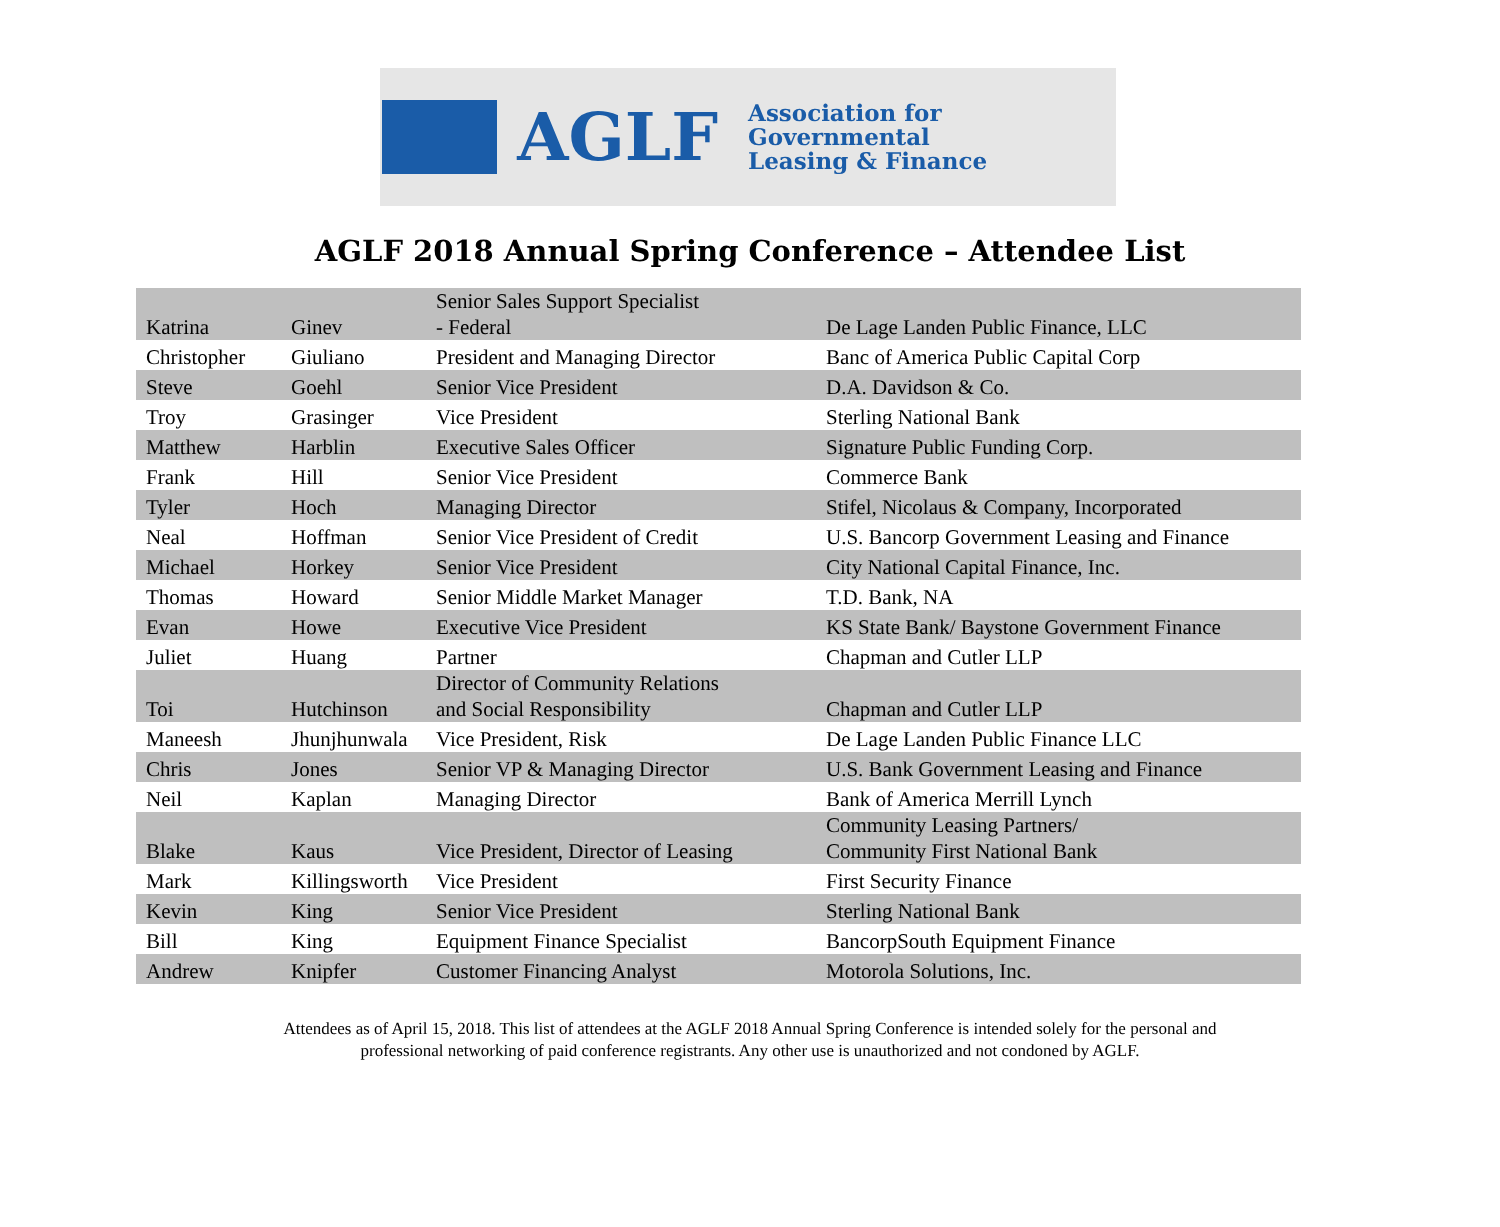AGLF
Association for Governmental
Leasing & Finance
AGLF 2018 Annual Spring Conference – Attendee List
| Katrina | Ginev | Senior Sales Support Specialist - Federal | De Lage Landen Public Finance, LLC |
| Christopher | Giuliano | President and Managing Director | Banc of America Public Capital Corp |
| Steve | Goehl | Senior Vice President | D.A. Davidson & Co. |
| Troy | Grasinger | Vice President | Sterling National Bank |
| Matthew | Harblin | Executive Sales Officer | Signature Public Funding Corp. |
| Frank | Hill | Senior Vice President | Commerce Bank |
| Tyler | Hoch | Managing Director | Stifel, Nicolaus & Company, Incorporated |
| Neal | Hoffman | Senior Vice President of Credit | U.S. Bancorp Government Leasing and Finance |
| Michael | Horkey | Senior Vice President | City National Capital Finance, Inc. |
| Thomas | Howard | Senior Middle Market Manager | T.D. Bank, NA |
| Evan | Howe | Executive Vice President | KS State Bank/ Baystone Government Finance |
| Juliet | Huang | Partner | Chapman and Cutler LLP |
| Toi | Hutchinson | Director of Community Relations and Social Responsibility | Chapman and Cutler LLP |
| Maneesh | Jhunjhunwala | Vice President, Risk | De Lage Landen Public Finance LLC |
| Chris | Jones | Senior VP & Managing Director | U.S. Bank Government Leasing and Finance |
| Neil | Kaplan | Managing Director | Bank of America Merrill Lynch |
| Blake | Kaus | Vice President, Director of Leasing | Community Leasing Partners/ Community First National Bank |
| Mark | Killingsworth | Vice President | First Security Finance |
| Kevin | King | Senior Vice President | Sterling National Bank |
| Bill | King | Equipment Finance Specialist | BancorpSouth Equipment Finance |
| Andrew | Knipfer | Customer Financing Analyst | Motorola Solutions, Inc. |
Attendees as of April 15, 2018. This list of attendees at the AGLF 2018 Annual Spring Conference is intended solely for the personal and
professional networking of paid conference registrants. Any other use is unauthorized and not condoned by AGLF.